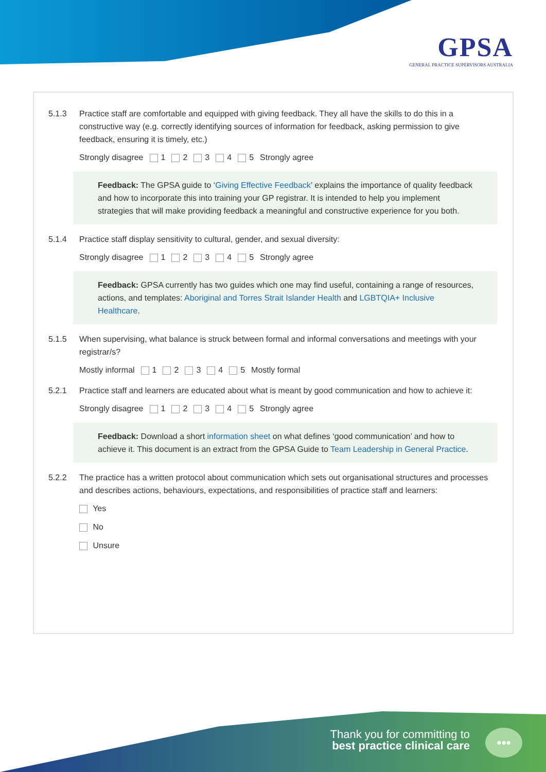GPSA
GENERAL PRACTICE SUPERVISORS AUSTRALIA
5.1.3 Practice staff are comfortable and equipped with giving feedback. They all have the skills to do this in a constructive way (e.g. correctly identifying sources of information for feedback, asking permission to give feedback, ensuring it is timely, etc.)
Strongly disagree 1 2 3 4 5 Strongly agree
Feedback: The GPSA guide to ‘Giving Effective Feedback’ explains the importance of quality feedback and how to incorporate this into training your GP registrar. It is intended to help you implement strategies that will make providing feedback a meaningful and constructive experience for you both.
5.1.4 Practice staff display sensitivity to cultural, gender, and sexual diversity:
Strongly disagree 1 2 3 4 5 Strongly agree
Feedback: GPSA currently has two guides which one may find useful, containing a range of resources, actions, and templates: Aboriginal and Torres Strait Islander Health and LGBTQIA+ Inclusive Healthcare.
5.1.5 When supervising, what balance is struck between formal and informal conversations and meetings with your registrar/s?
Mostly informal 1 2 3 4 5 Mostly formal
5.2.1 Practice staff and learners are educated about what is meant by good communication and how to achieve it:
Strongly disagree 1 2 3 4 5 Strongly agree
Feedback: Download a short information sheet on what defines ‘good communication’ and how to achieve it. This document is an extract from the GPSA Guide to Team Leadership in General Practice.
5.2.2 The practice has a written protocol about communication which sets out organisational structures and processes and describes actions, behaviours, expectations, and responsibilities of practice staff and learners:
Yes
No
Unsure
Thank you for committing to
best practice clinical care
•••